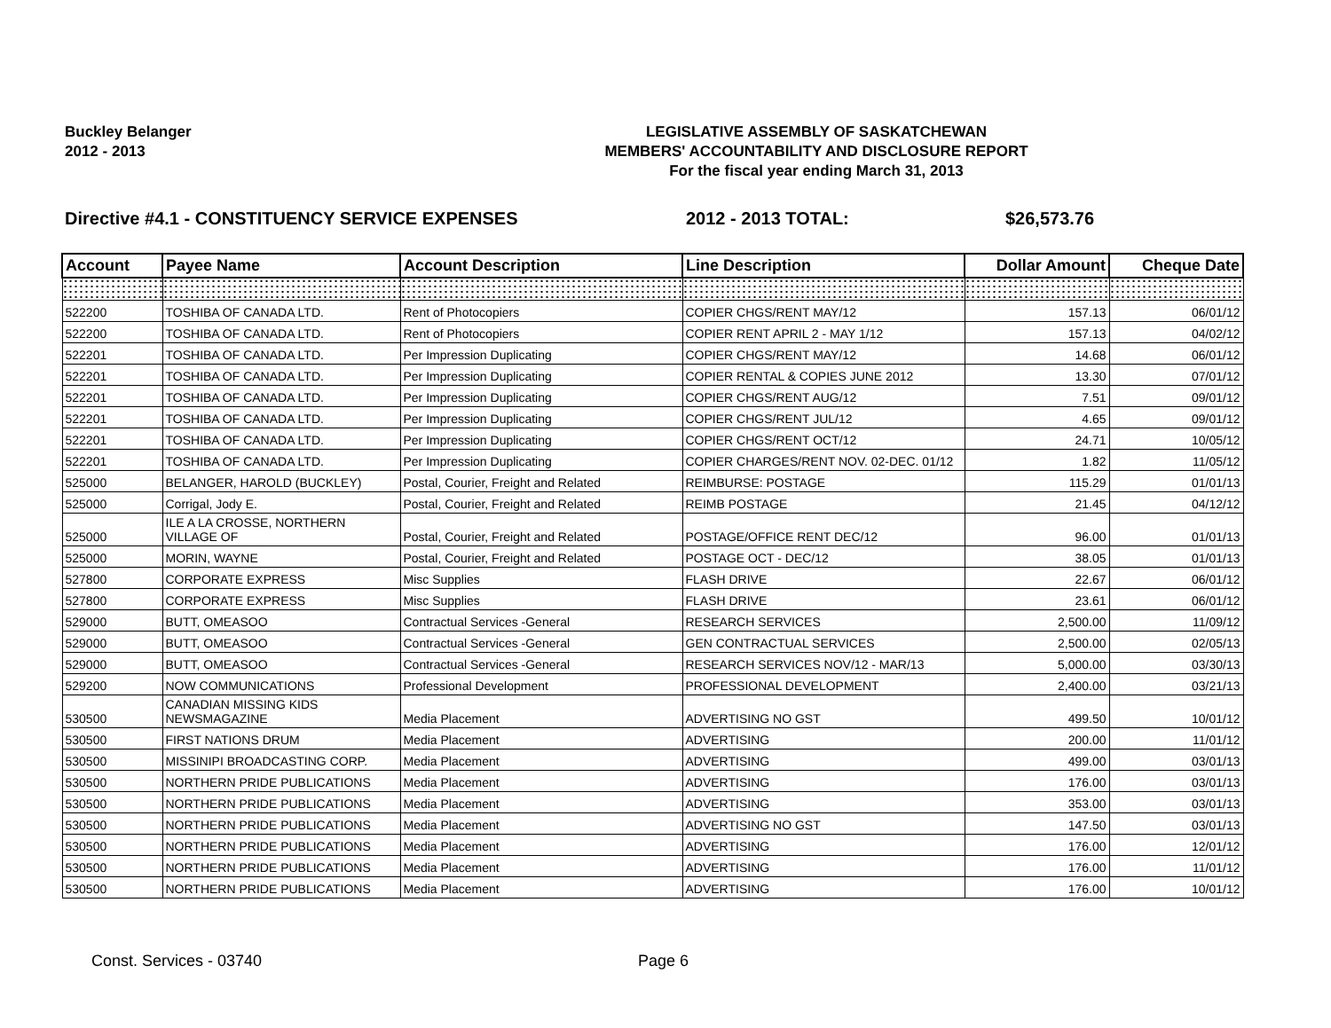Buckley Belanger
2012 - 2013
LEGISLATIVE ASSEMBLY OF SASKATCHEWAN
MEMBERS' ACCOUNTABILITY AND DISCLOSURE REPORT
For the fiscal year ending March 31, 2013
Directive #4.1 - CONSTITUENCY SERVICE EXPENSES 2012 - 2013 TOTAL: $26,573.76
| Account | Payee Name | Account Description | Line Description | Dollar Amount | Cheque Date |
| --- | --- | --- | --- | --- | --- |
| 522200 | TOSHIBA OF CANADA LTD. | Rent of Photocopiers | COPIER CHGS/RENT MAY/12 | 157.13 | 06/01/12 |
| 522200 | TOSHIBA OF CANADA LTD. | Rent of Photocopiers | COPIER RENT APRIL 2 - MAY 1/12 | 157.13 | 04/02/12 |
| 522201 | TOSHIBA OF CANADA LTD. | Per Impression Duplicating | COPIER CHGS/RENT MAY/12 | 14.68 | 06/01/12 |
| 522201 | TOSHIBA OF CANADA LTD. | Per Impression Duplicating | COPIER RENTAL & COPIES JUNE 2012 | 13.30 | 07/01/12 |
| 522201 | TOSHIBA OF CANADA LTD. | Per Impression Duplicating | COPIER CHGS/RENT AUG/12 | 7.51 | 09/01/12 |
| 522201 | TOSHIBA OF CANADA LTD. | Per Impression Duplicating | COPIER CHGS/RENT JUL/12 | 4.65 | 09/01/12 |
| 522201 | TOSHIBA OF CANADA LTD. | Per Impression Duplicating | COPIER CHGS/RENT OCT/12 | 24.71 | 10/05/12 |
| 522201 | TOSHIBA OF CANADA LTD. | Per Impression Duplicating | COPIER CHARGES/RENT NOV. 02-DEC. 01/12 | 1.82 | 11/05/12 |
| 525000 | BELANGER, HAROLD (BUCKLEY) | Postal, Courier, Freight and Related | REIMBURSE: POSTAGE | 115.29 | 01/01/13 |
| 525000 | Corrigal, Jody E. | Postal, Courier, Freight and Related | REIMB POSTAGE | 21.45 | 04/12/12 |
| 525000 | ILE A LA CROSSE, NORTHERN VILLAGE OF | Postal, Courier, Freight and Related | POSTAGE/OFFICE RENT DEC/12 | 96.00 | 01/01/13 |
| 525000 | MORIN, WAYNE | Postal, Courier, Freight and Related | POSTAGE OCT - DEC/12 | 38.05 | 01/01/13 |
| 527800 | CORPORATE EXPRESS | Misc Supplies | FLASH DRIVE | 22.67 | 06/01/12 |
| 527800 | CORPORATE EXPRESS | Misc Supplies | FLASH DRIVE | 23.61 | 06/01/12 |
| 529000 | BUTT, OMEASOO | Contractual Services -General | RESEARCH SERVICES | 2,500.00 | 11/09/12 |
| 529000 | BUTT, OMEASOO | Contractual Services -General | GEN CONTRACTUAL SERVICES | 2,500.00 | 02/05/13 |
| 529000 | BUTT, OMEASOO | Contractual Services -General | RESEARCH SERVICES NOV/12 - MAR/13 | 5,000.00 | 03/30/13 |
| 529200 | NOW COMMUNICATIONS | Professional Development | PROFESSIONAL DEVELOPMENT | 2,400.00 | 03/21/13 |
| 530500 | CANADIAN MISSING KIDS NEWSMAGAZINE | Media Placement | ADVERTISING NO GST | 499.50 | 10/01/12 |
| 530500 | FIRST NATIONS DRUM | Media Placement | ADVERTISING | 200.00 | 11/01/12 |
| 530500 | MISSINIPI BROADCASTING CORP. | Media Placement | ADVERTISING | 499.00 | 03/01/13 |
| 530500 | NORTHERN PRIDE PUBLICATIONS | Media Placement | ADVERTISING | 176.00 | 03/01/13 |
| 530500 | NORTHERN PRIDE PUBLICATIONS | Media Placement | ADVERTISING | 353.00 | 03/01/13 |
| 530500 | NORTHERN PRIDE PUBLICATIONS | Media Placement | ADVERTISING NO GST | 147.50 | 03/01/13 |
| 530500 | NORTHERN PRIDE PUBLICATIONS | Media Placement | ADVERTISING | 176.00 | 12/01/12 |
| 530500 | NORTHERN PRIDE PUBLICATIONS | Media Placement | ADVERTISING | 176.00 | 11/01/12 |
| 530500 | NORTHERN PRIDE PUBLICATIONS | Media Placement | ADVERTISING | 176.00 | 10/01/12 |
Const. Services - 03740 Page 6